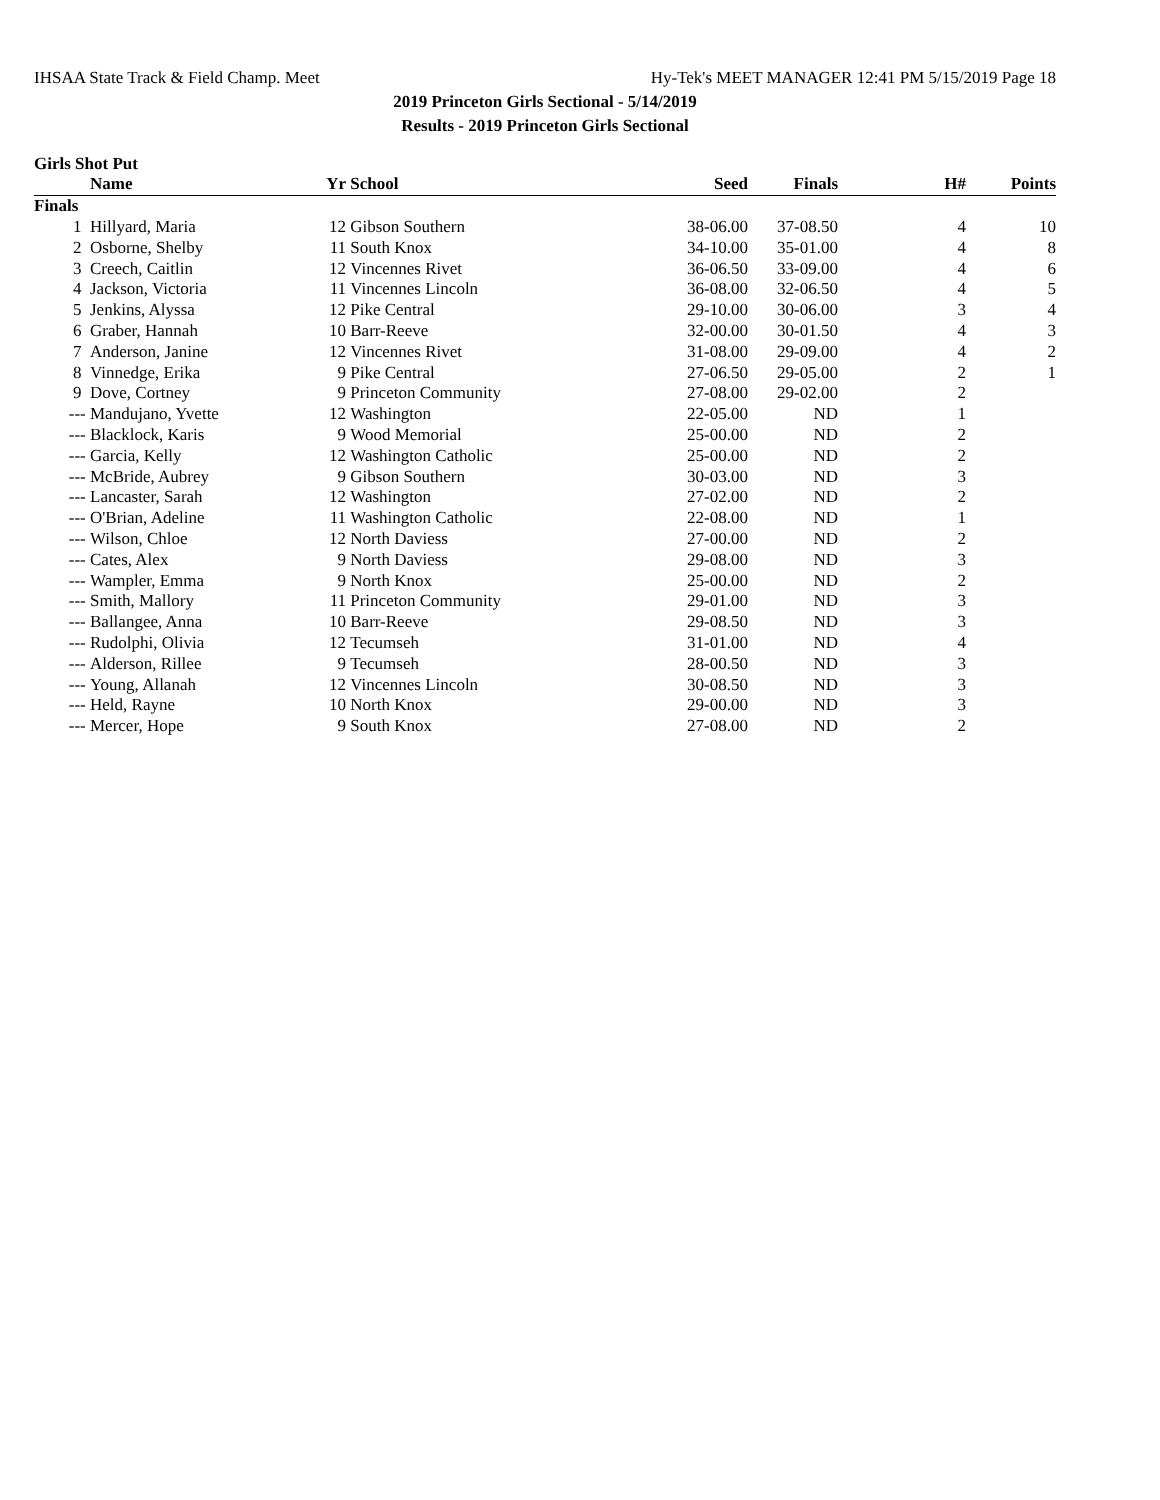IHSAA State Track & Field Champ. Meet Hy-Tek's MEET MANAGER 12:41 PM 5/15/2019 Page 18
2019 Princeton Girls Sectional - 5/14/2019
Results - 2019 Princeton Girls Sectional
Girls Shot Put
| | Name | Yr | School | Seed | Finals | H# | Points |
| --- | --- | --- | --- | --- | --- | --- | --- |
| Finals | | | | | | | |
| 1 | Hillyard, Maria | 12 | Gibson Southern | 38-06.00 | 37-08.50 | 4 | 10 |
| 2 | Osborne, Shelby | 11 | South Knox | 34-10.00 | 35-01.00 | 4 | 8 |
| 3 | Creech, Caitlin | 12 | Vincennes Rivet | 36-06.50 | 33-09.00 | 4 | 6 |
| 4 | Jackson, Victoria | 11 | Vincennes Lincoln | 36-08.00 | 32-06.50 | 4 | 5 |
| 5 | Jenkins, Alyssa | 12 | Pike Central | 29-10.00 | 30-06.00 | 3 | 4 |
| 6 | Graber, Hannah | 10 | Barr-Reeve | 32-00.00 | 30-01.50 | 4 | 3 |
| 7 | Anderson, Janine | 12 | Vincennes Rivet | 31-08.00 | 29-09.00 | 4 | 2 |
| 8 | Vinnedge, Erika | 9 | Pike Central | 27-06.50 | 29-05.00 | 2 | 1 |
| 9 | Dove, Cortney | 9 | Princeton Community | 27-08.00 | 29-02.00 | 2 | |
| --- | Mandujano, Yvette | 12 | Washington | 22-05.00 | ND | 1 | |
| --- | Blacklock, Karis | 9 | Wood Memorial | 25-00.00 | ND | 2 | |
| --- | Garcia, Kelly | 12 | Washington Catholic | 25-00.00 | ND | 2 | |
| --- | McBride, Aubrey | 9 | Gibson Southern | 30-03.00 | ND | 3 | |
| --- | Lancaster, Sarah | 12 | Washington | 27-02.00 | ND | 2 | |
| --- | O'Brian, Adeline | 11 | Washington Catholic | 22-08.00 | ND | 1 | |
| --- | Wilson, Chloe | 12 | North Daviess | 27-00.00 | ND | 2 | |
| --- | Cates, Alex | 9 | North Daviess | 29-08.00 | ND | 3 | |
| --- | Wampler, Emma | 9 | North Knox | 25-00.00 | ND | 2 | |
| --- | Smith, Mallory | 11 | Princeton Community | 29-01.00 | ND | 3 | |
| --- | Ballangee, Anna | 10 | Barr-Reeve | 29-08.50 | ND | 3 | |
| --- | Rudolphi, Olivia | 12 | Tecumseh | 31-01.00 | ND | 4 | |
| --- | Alderson, Rillee | 9 | Tecumseh | 28-00.50 | ND | 3 | |
| --- | Young, Allanah | 12 | Vincennes Lincoln | 30-08.50 | ND | 3 | |
| --- | Held, Rayne | 10 | North Knox | 29-00.00 | ND | 3 | |
| --- | Mercer, Hope | 9 | South Knox | 27-08.00 | ND | 2 | |